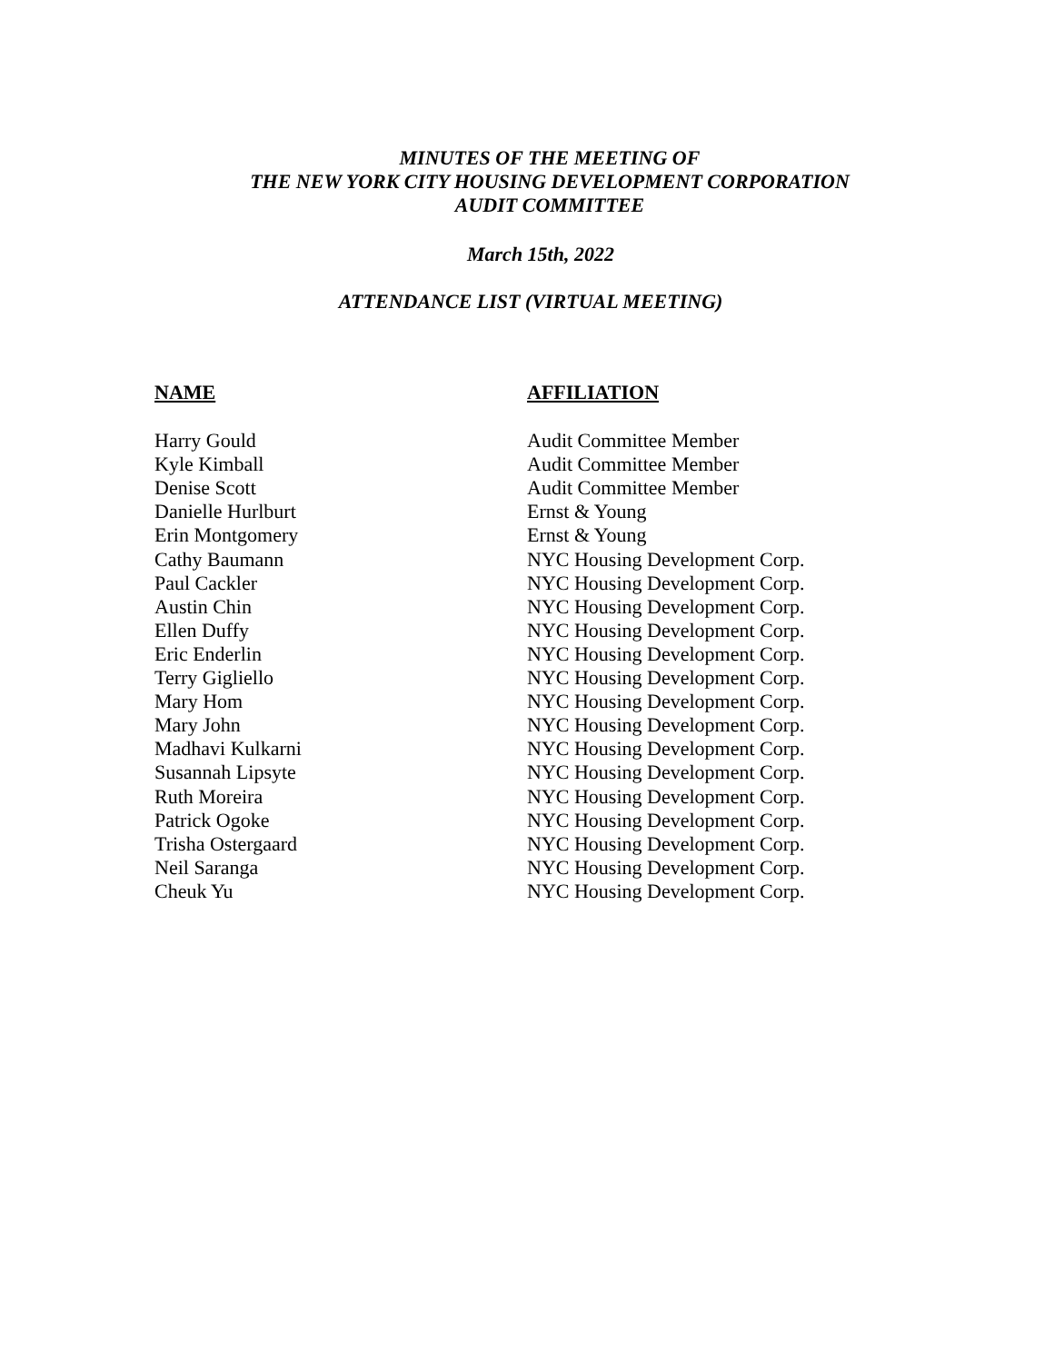MINUTES OF THE MEETING OF
THE NEW YORK CITY HOUSING DEVELOPMENT CORPORATION
AUDIT COMMITTEE
March 15th, 2022
ATTENDANCE LIST (VIRTUAL MEETING)
| NAME | AFFILIATION |
| --- | --- |
| Harry Gould | Audit Committee Member |
| Kyle Kimball | Audit Committee Member |
| Denise Scott | Audit Committee Member |
| Danielle Hurlburt | Ernst & Young |
| Erin Montgomery | Ernst & Young |
| Cathy Baumann | NYC Housing Development Corp. |
| Paul Cackler | NYC Housing Development Corp. |
| Austin Chin | NYC Housing Development Corp. |
| Ellen Duffy | NYC Housing Development Corp. |
| Eric Enderlin | NYC Housing Development Corp. |
| Terry Gigliello | NYC Housing Development Corp. |
| Mary Hom | NYC Housing Development Corp. |
| Mary John | NYC Housing Development Corp. |
| Madhavi Kulkarni | NYC Housing Development Corp. |
| Susannah Lipsyte | NYC Housing Development Corp. |
| Ruth Moreira | NYC Housing Development Corp. |
| Patrick Ogoke | NYC Housing Development Corp. |
| Trisha Ostergaard | NYC Housing Development Corp. |
| Neil Saranga | NYC Housing Development Corp. |
| Cheuk Yu | NYC Housing Development Corp. |